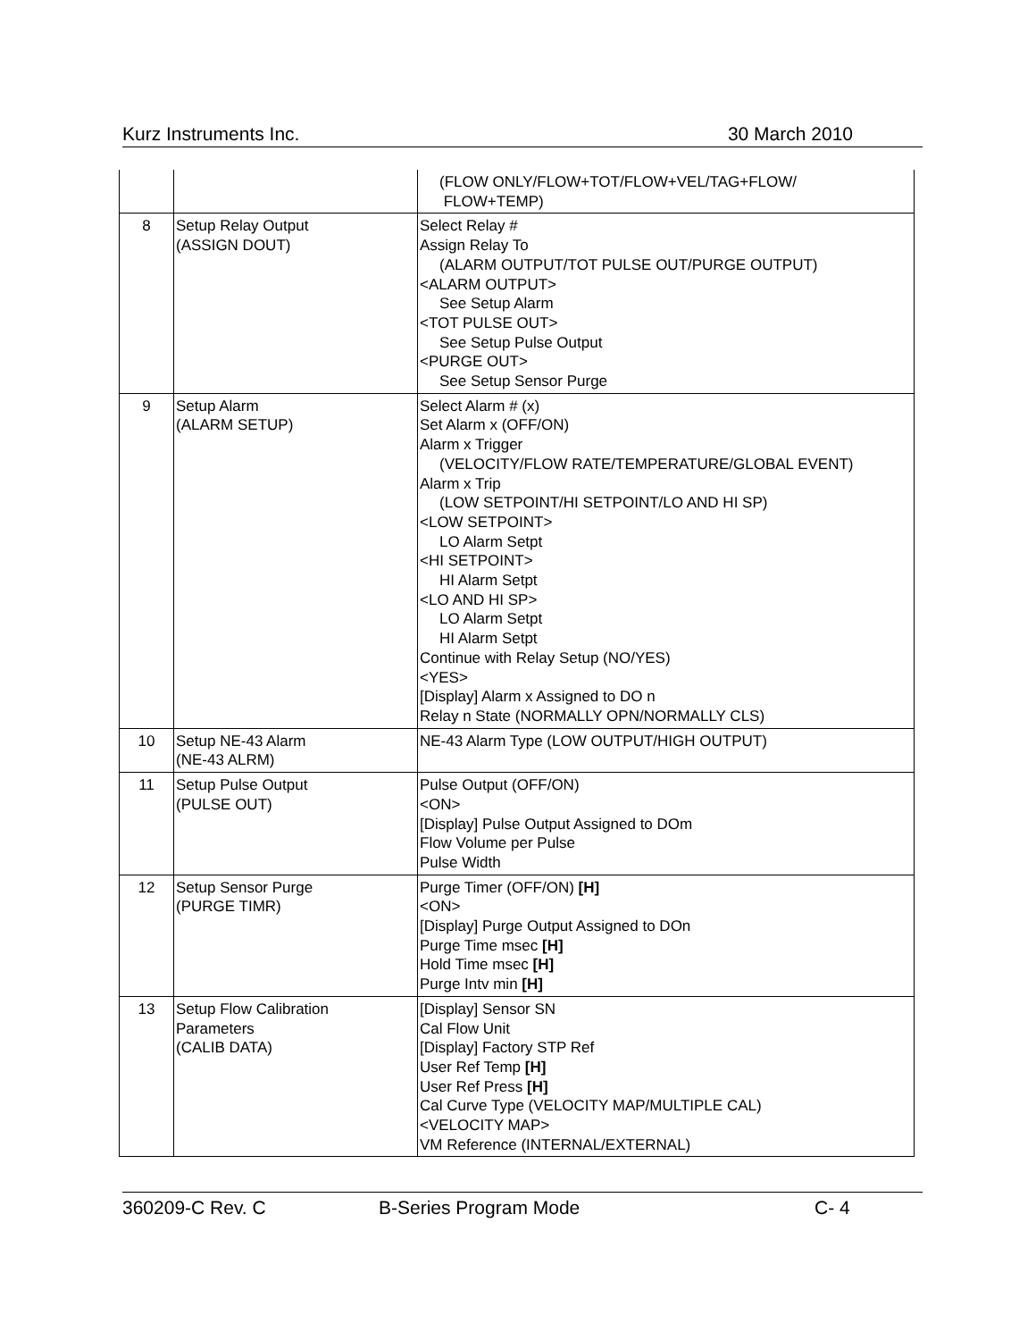Kurz Instruments Inc. 30 March 2010
| | | (FLOW ONLY/FLOW+TOT/FLOW+VEL/TAG+FLOW/ FLOW+TEMP) |
| 8 | Setup Relay Output (ASSIGN DOUT) | Select Relay # Assign Relay To (ALARM OUTPUT/TOT PULSE OUT/PURGE OUTPUT) <ALARM OUTPUT> See Setup Alarm <TOT PULSE OUT> See Setup Pulse Output <PURGE OUT> See Setup Sensor Purge |
| 9 | Setup Alarm (ALARM SETUP) | Select Alarm # (x) Set Alarm x (OFF/ON) Alarm x Trigger (VELOCITY/FLOW RATE/TEMPERATURE/GLOBAL EVENT) Alarm x Trip (LOW SETPOINT/HI SETPOINT/LO AND HI SP) <LOW SETPOINT> LO Alarm Setpt <HI SETPOINT> HI Alarm Setpt <LO AND HI SP> LO Alarm Setpt HI Alarm Setpt Continue with Relay Setup (NO/YES) <YES> [Display] Alarm x Assigned to DO n Relay n State (NORMALLY OPN/NORMALLY CLS) |
| 10 | Setup NE-43 Alarm (NE-43 ALRM) | NE-43 Alarm Type (LOW OUTPUT/HIGH OUTPUT) |
| 11 | Setup Pulse Output (PULSE OUT) | Pulse Output (OFF/ON) <ON> [Display] Pulse Output Assigned to DOm Flow Volume per Pulse Pulse Width |
| 12 | Setup Sensor Purge (PURGE TIMR) | Purge Timer (OFF/ON) [H] <ON> [Display] Purge Output Assigned to DOn Purge Time msec [H] Hold Time msec [H] Purge Intv min [H] |
| 13 | Setup Flow Calibration Parameters (CALIB DATA) | [Display] Sensor SN Cal Flow Unit [Display] Factory STP Ref User Ref Temp [H] User Ref Press [H] Cal Curve Type (VELOCITY MAP/MULTIPLE CAL) <VELOCITY MAP> VM Reference (INTERNAL/EXTERNAL) |
360209-C Rev. C B-Series Program Mode C- 4